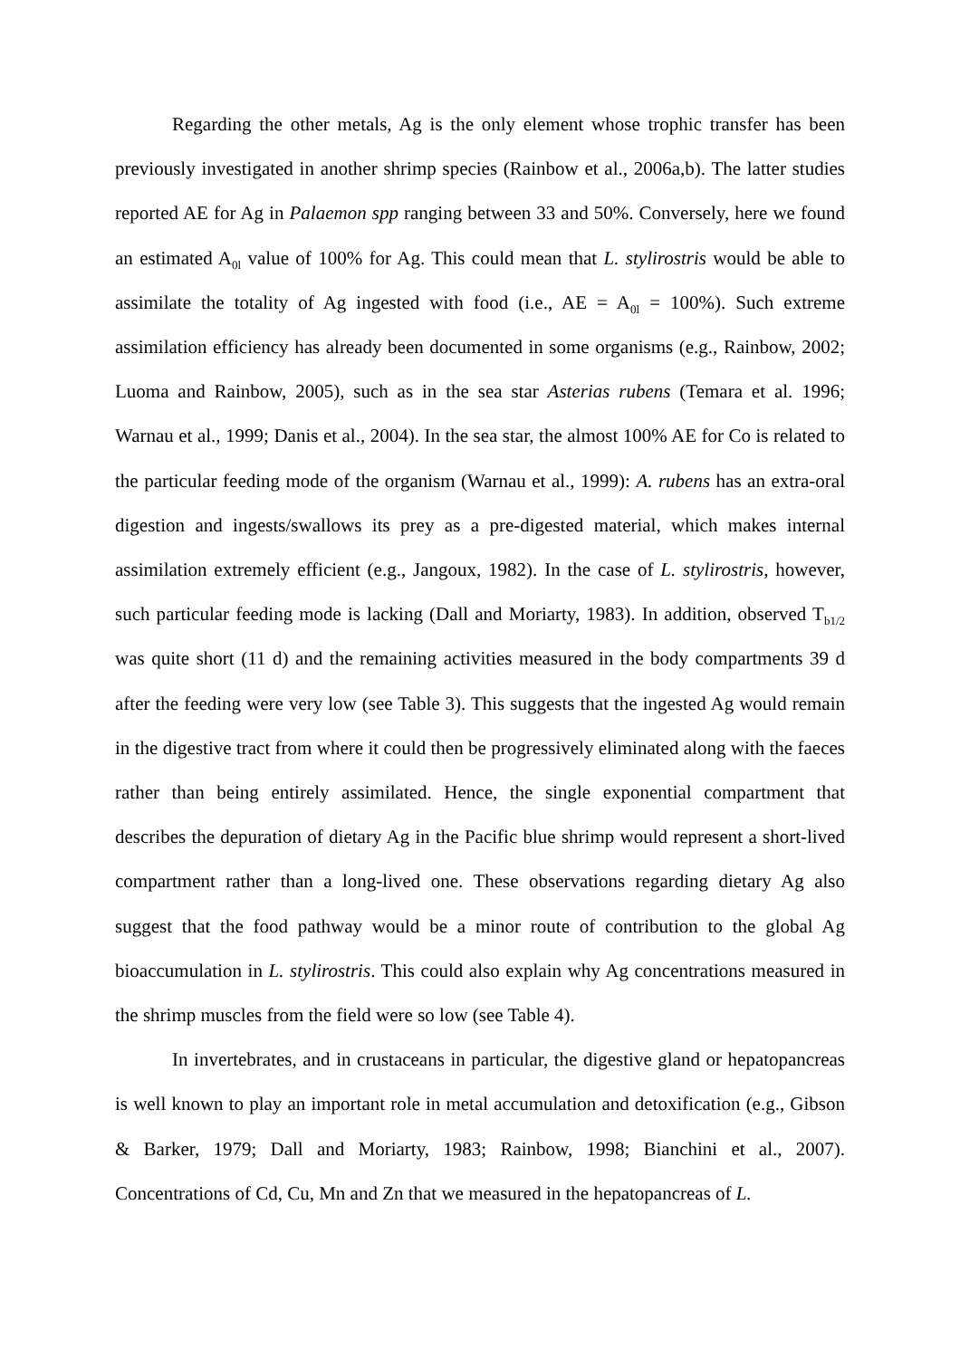Regarding the other metals, Ag is the only element whose trophic transfer has been previously investigated in another shrimp species (Rainbow et al., 2006a,b). The latter studies reported AE for Ag in Palaemon spp ranging between 33 and 50%. Conversely, here we found an estimated A<sub>0l</sub> value of 100% for Ag. This could mean that L. stylirostris would be able to assimilate the totality of Ag ingested with food (i.e., AE = A<sub>0l</sub> = 100%). Such extreme assimilation efficiency has already been documented in some organisms (e.g., Rainbow, 2002; Luoma and Rainbow, 2005), such as in the sea star Asterias rubens (Temara et al. 1996; Warnau et al., 1999; Danis et al., 2004). In the sea star, the almost 100% AE for Co is related to the particular feeding mode of the organism (Warnau et al., 1999): A. rubens has an extra-oral digestion and ingests/swallows its prey as a pre-digested material, which makes internal assimilation extremely efficient (e.g., Jangoux, 1982). In the case of L. stylirostris, however, such particular feeding mode is lacking (Dall and Moriarty, 1983). In addition, observed T<sub>b1/2</sub> was quite short (11 d) and the remaining activities measured in the body compartments 39 d after the feeding were very low (see Table 3). This suggests that the ingested Ag would remain in the digestive tract from where it could then be progressively eliminated along with the faeces rather than being entirely assimilated. Hence, the single exponential compartment that describes the depuration of dietary Ag in the Pacific blue shrimp would represent a short-lived compartment rather than a long-lived one. These observations regarding dietary Ag also suggest that the food pathway would be a minor route of contribution to the global Ag bioaccumulation in L. stylirostris. This could also explain why Ag concentrations measured in the shrimp muscles from the field were so low (see Table 4).
In invertebrates, and in crustaceans in particular, the digestive gland or hepatopancreas is well known to play an important role in metal accumulation and detoxification (e.g., Gibson & Barker, 1979; Dall and Moriarty, 1983; Rainbow, 1998; Bianchini et al., 2007). Concentrations of Cd, Cu, Mn and Zn that we measured in the hepatopancreas of L.